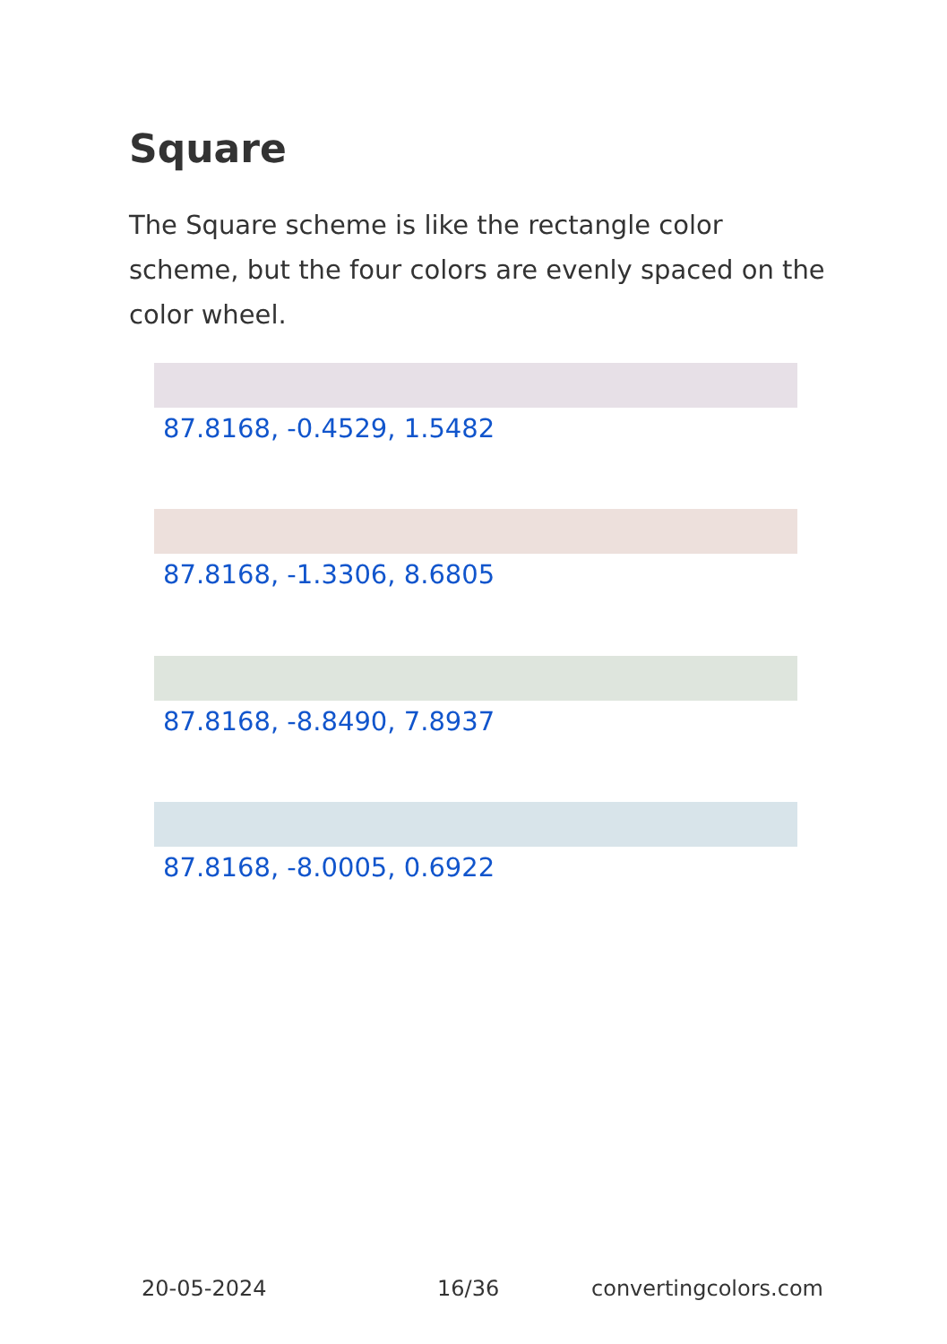Square
The Square scheme is like the rectangle color scheme, but the four colors are evenly spaced on the color wheel.
87.8168, -0.4529, 1.5482
87.8168, -1.3306, 8.6805
87.8168, -8.8490, 7.8937
87.8168, -8.0005, 0.6922
20-05-2024 16/36 convertingcolors.com